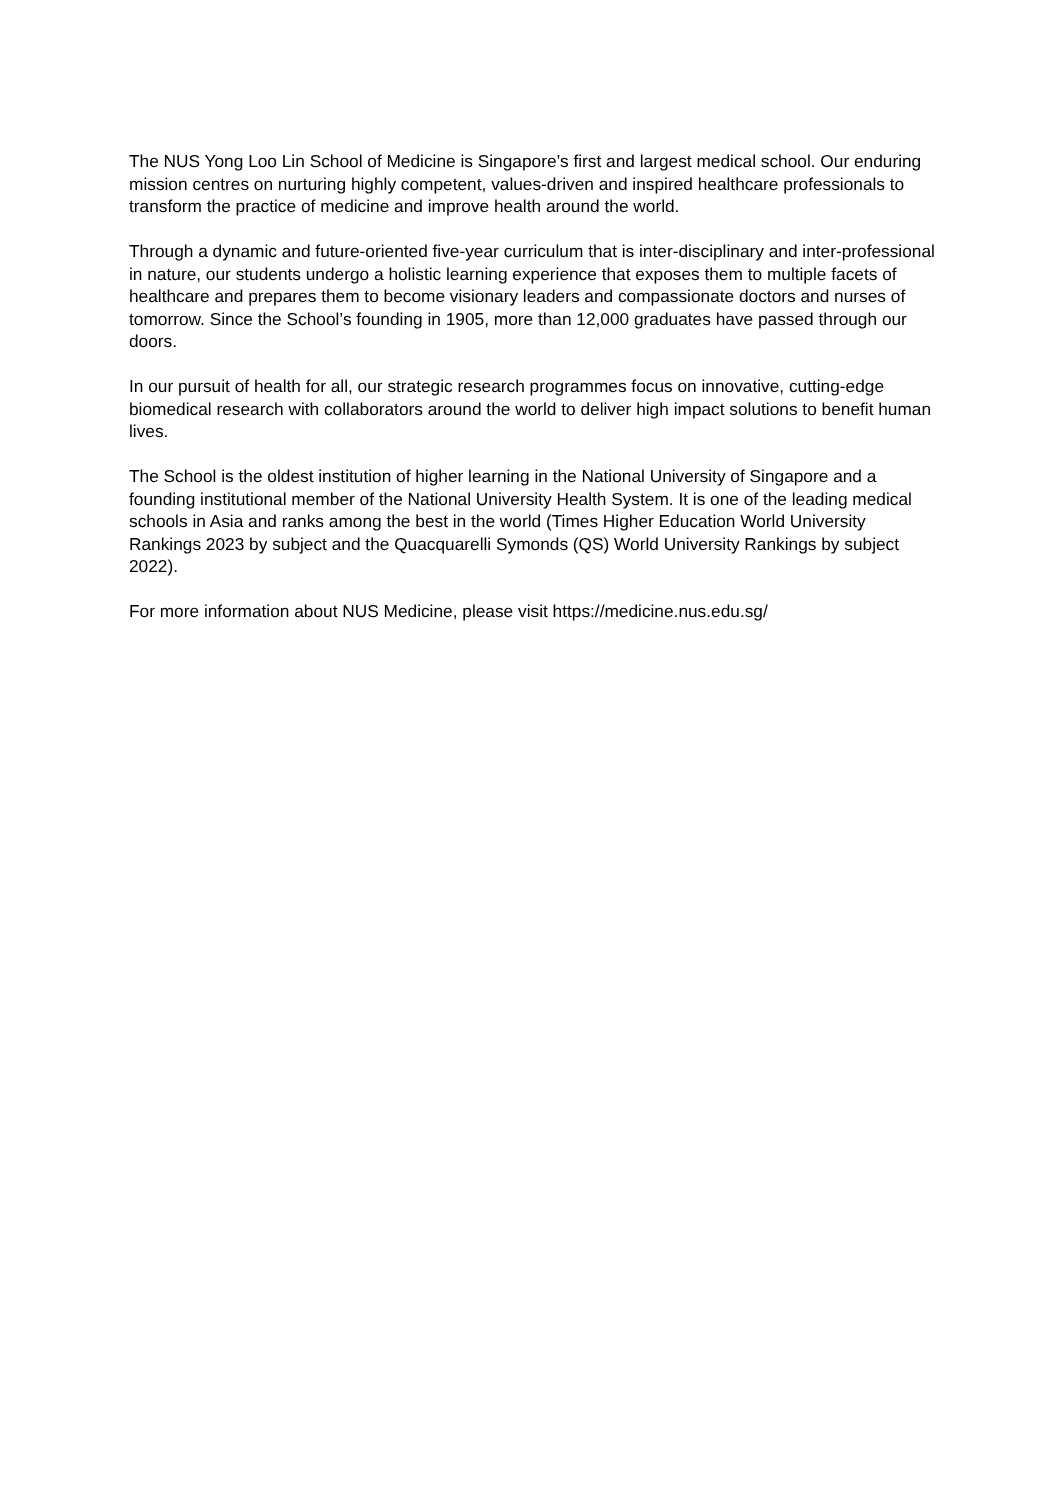The NUS Yong Loo Lin School of Medicine is Singapore’s first and largest medical school. Our enduring mission centres on nurturing highly competent, values-driven and inspired healthcare professionals to transform the practice of medicine and improve health around the world.
Through a dynamic and future-oriented five-year curriculum that is inter-disciplinary and inter-professional in nature, our students undergo a holistic learning experience that exposes them to multiple facets of healthcare and prepares them to become visionary leaders and compassionate doctors and nurses of tomorrow. Since the School’s founding in 1905, more than 12,000 graduates have passed through our doors.
In our pursuit of health for all, our strategic research programmes focus on innovative, cutting-edge biomedical research with collaborators around the world to deliver high impact solutions to benefit human lives.
The School is the oldest institution of higher learning in the National University of Singapore and a founding institutional member of the National University Health System. It is one of the leading medical schools in Asia and ranks among the best in the world (Times Higher Education World University Rankings 2023 by subject and the Quacquarelli Symonds (QS) World University Rankings by subject 2022).
For more information about NUS Medicine, please visit https://medicine.nus.edu.sg/